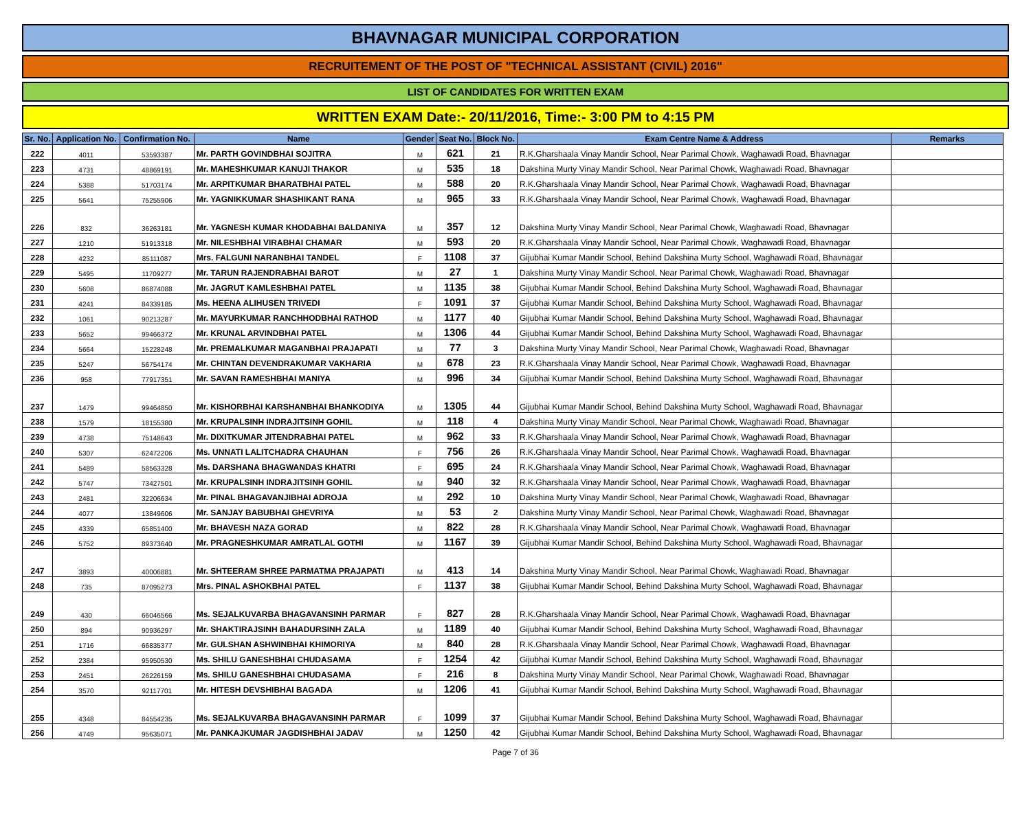BHAVNAGAR MUNICIPAL CORPORATION
RECRUITEMENT OF THE POST OF "TECHNICAL ASSISTANT (CIVIL) 2016"
LIST OF CANDIDATES FOR WRITTEN EXAM
WRITTEN EXAM Date:- 20/11/2016, Time:- 3:00 PM to 4:15 PM
| Sr. No. | Application No. | Confirmation No. | Name | Gender | Seat No. | Block No. | Exam Centre Name & Address | Remarks |
| --- | --- | --- | --- | --- | --- | --- | --- | --- |
| 222 | 4011 | 53593387 | Mr. PARTH GOVINDBHAI SOJITRA | M | 621 | 21 | R.K.Gharshaala Vinay Mandir School, Near Parimal Chowk, Waghawadi Road, Bhavnagar | |
| 223 | 4731 | 48869191 | Mr. MAHESHKUMAR KANUJI THAKOR | M | 535 | 18 | Dakshina Murty Vinay Mandir School, Near Parimal Chowk, Waghawadi Road, Bhavnagar | |
| 224 | 5388 | 51703174 | Mr. ARPITKUMAR BHARATBHAI PATEL | M | 588 | 20 | R.K.Gharshaala Vinay Mandir School, Near Parimal Chowk, Waghawadi Road, Bhavnagar | |
| 225 | 5641 | 75255906 | Mr. YAGNIKKUMAR SHASHIKANT RANA | M | 965 | 33 | R.K.Gharshaala Vinay Mandir School, Near Parimal Chowk, Waghawadi Road, Bhavnagar | |
| 226 | 832 | 36263181 | Mr. YAGNESH KUMAR KHODABHAI BALDANIYA | M | 357 | 12 | Dakshina Murty Vinay Mandir School, Near Parimal Chowk, Waghawadi Road, Bhavnagar | |
| 227 | 1210 | 51913318 | Mr. NILESHBHAI VIRABHAI CHAMAR | M | 593 | 20 | R.K.Gharshaala Vinay Mandir School, Near Parimal Chowk, Waghawadi Road, Bhavnagar | |
| 228 | 4232 | 85111087 | Mrs. FALGUNI NARANBHAI TANDEL | F | 1108 | 37 | Gijubhai Kumar Mandir School, Behind Dakshina Murty School, Waghawadi Road, Bhavnagar | |
| 229 | 5495 | 11709277 | Mr. TARUN RAJENDRABHAI BAROT | M | 27 | 1 | Dakshina Murty Vinay Mandir School, Near Parimal Chowk, Waghawadi Road, Bhavnagar | |
| 230 | 5608 | 86874088 | Mr. JAGRUT KAMLESHBHAI PATEL | M | 1135 | 38 | Gijubhai Kumar Mandir School, Behind Dakshina Murty School, Waghawadi Road, Bhavnagar | |
| 231 | 4241 | 84339185 | Ms. HEENA ALIHUSEN TRIVEDI | F | 1091 | 37 | Gijubhai Kumar Mandir School, Behind Dakshina Murty School, Waghawadi Road, Bhavnagar | |
| 232 | 1061 | 90213287 | Mr. MAYURKUMAR RANCHHODBHAI RATHOD | M | 1177 | 40 | Gijubhai Kumar Mandir School, Behind Dakshina Murty School, Waghawadi Road, Bhavnagar | |
| 233 | 5652 | 99466372 | Mr. KRUNAL ARVINDBHAI PATEL | M | 1306 | 44 | Gijubhai Kumar Mandir School, Behind Dakshina Murty School, Waghawadi Road, Bhavnagar | |
| 234 | 5664 | 15228248 | Mr. PREMALKUMAR MAGANBHAI PRAJAPATI | M | 77 | 3 | Dakshina Murty Vinay Mandir School, Near Parimal Chowk, Waghawadi Road, Bhavnagar | |
| 235 | 5247 | 56754174 | Mr. CHINTAN DEVENDRAKUMAR VAKHARIA | M | 678 | 23 | R.K.Gharshaala Vinay Mandir School, Near Parimal Chowk, Waghawadi Road, Bhavnagar | |
| 236 | 958 | 77917351 | Mr. SAVAN RAMESHBHAI MANIYA | M | 996 | 34 | Gijubhai Kumar Mandir School, Behind Dakshina Murty School, Waghawadi Road, Bhavnagar | |
| 237 | 1479 | 99464850 | Mr. KISHORBHAI KARSHANBHAI BHANKODIYA | M | 1305 | 44 | Gijubhai Kumar Mandir School, Behind Dakshina Murty School, Waghawadi Road, Bhavnagar | |
| 238 | 1579 | 18155380 | Mr. KRUPALSINH INDRAJITSINH GOHIL | M | 118 | 4 | Dakshina Murty Vinay Mandir School, Near Parimal Chowk, Waghawadi Road, Bhavnagar | |
| 239 | 4738 | 75148643 | Mr. DIXITKUMAR JITENDRABHAI PATEL | M | 962 | 33 | R.K.Gharshaala Vinay Mandir School, Near Parimal Chowk, Waghawadi Road, Bhavnagar | |
| 240 | 5307 | 62472206 | Ms. UNNATI LALITCHADRA CHAUHAN | F | 756 | 26 | R.K.Gharshaala Vinay Mandir School, Near Parimal Chowk, Waghawadi Road, Bhavnagar | |
| 241 | 5489 | 58563328 | Ms. DARSHANA BHAGWANDAS KHATRI | F | 695 | 24 | R.K.Gharshaala Vinay Mandir School, Near Parimal Chowk, Waghawadi Road, Bhavnagar | |
| 242 | 5747 | 73427501 | Mr. KRUPALSINH INDRAJITSINH GOHIL | M | 940 | 32 | R.K.Gharshaala Vinay Mandir School, Near Parimal Chowk, Waghawadi Road, Bhavnagar | |
| 243 | 2481 | 32206634 | Mr. PINAL BHAGAVANJIBHAI ADROJA | M | 292 | 10 | Dakshina Murty Vinay Mandir School, Near Parimal Chowk, Waghawadi Road, Bhavnagar | |
| 244 | 4077 | 13849606 | Mr. SANJAY BABUBHAI GHEVRIYA | M | 53 | 2 | Dakshina Murty Vinay Mandir School, Near Parimal Chowk, Waghawadi Road, Bhavnagar | |
| 245 | 4339 | 65851400 | Mr. BHAVESH NAZA GORAD | M | 822 | 28 | R.K.Gharshaala Vinay Mandir School, Near Parimal Chowk, Waghawadi Road, Bhavnagar | |
| 246 | 5752 | 89373640 | Mr. PRAGNESHKUMAR AMRATLAL GOTHI | M | 1167 | 39 | Gijubhai Kumar Mandir School, Behind Dakshina Murty School, Waghawadi Road, Bhavnagar | |
| 247 | 3893 | 40006881 | Mr. SHTEERAM SHREE PARMATMA PRAJAPATI | M | 413 | 14 | Dakshina Murty Vinay Mandir School, Near Parimal Chowk, Waghawadi Road, Bhavnagar | |
| 248 | 735 | 87095273 | Mrs. PINAL ASHOKBHAI PATEL | F | 1137 | 38 | Gijubhai Kumar Mandir School, Behind Dakshina Murty School, Waghawadi Road, Bhavnagar | |
| 249 | 430 | 66046566 | Ms. SEJALKUVARBA BHAGAVANSINH PARMAR | F | 827 | 28 | R.K.Gharshaala Vinay Mandir School, Near Parimal Chowk, Waghawadi Road, Bhavnagar | |
| 250 | 894 | 90936297 | Mr. SHAKTIRAJSINH BAHADURSINH ZALA | M | 1189 | 40 | Gijubhai Kumar Mandir School, Behind Dakshina Murty School, Waghawadi Road, Bhavnagar | |
| 251 | 1716 | 66835377 | Mr. GULSHAN ASHWINBHAI KHIMORIYA | M | 840 | 28 | R.K.Gharshaala Vinay Mandir School, Near Parimal Chowk, Waghawadi Road, Bhavnagar | |
| 252 | 2384 | 95950530 | Ms. SHILU GANESHBHAI CHUDASAMA | F | 1254 | 42 | Gijubhai Kumar Mandir School, Behind Dakshina Murty School, Waghawadi Road, Bhavnagar | |
| 253 | 2451 | 26226159 | Ms. SHILU GANESHBHAI CHUDASAMA | F | 216 | 8 | Dakshina Murty Vinay Mandir School, Near Parimal Chowk, Waghawadi Road, Bhavnagar | |
| 254 | 3570 | 92117701 | Mr. HITESH DEVSHIBHAI BAGADA | M | 1206 | 41 | Gijubhai Kumar Mandir School, Behind Dakshina Murty School, Waghawadi Road, Bhavnagar | |
| 255 | 4348 | 84554235 | Ms. SEJALKUVARBA BHAGAVANSINH PARMAR | F | 1099 | 37 | Gijubhai Kumar Mandir School, Behind Dakshina Murty School, Waghawadi Road, Bhavnagar | |
| 256 | 4749 | 95635071 | Mr. PANKAJKUMAR JAGDISHBHAI JADAV | M | 1250 | 42 | Gijubhai Kumar Mandir School, Behind Dakshina Murty School, Waghawadi Road, Bhavnagar | |
Page 7 of 36